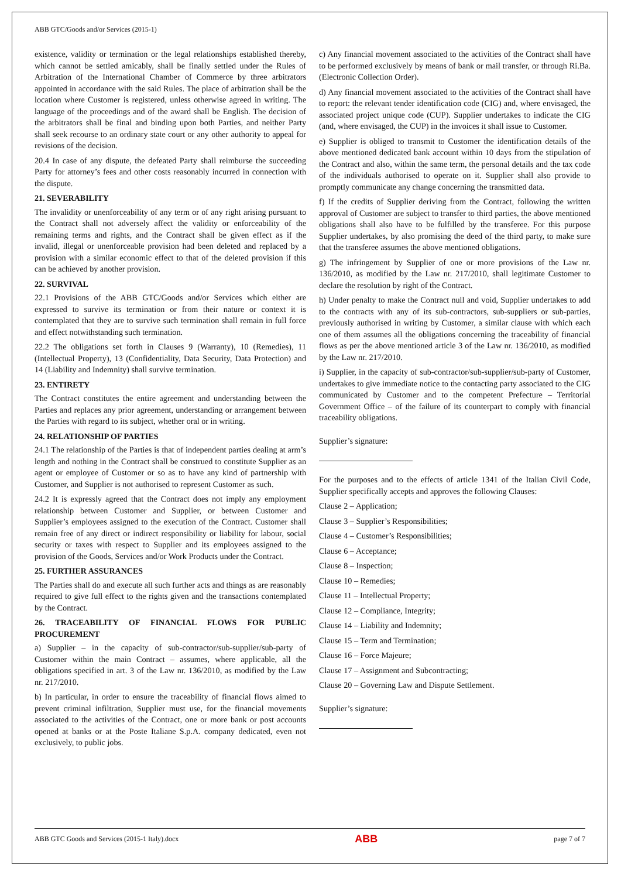ABB GTC/Goods and/or Services (2015-1)
existence, validity or termination or the legal relationships established thereby, which cannot be settled amicably, shall be finally settled under the Rules of Arbitration of the International Chamber of Commerce by three arbitrators appointed in accordance with the said Rules. The place of arbitration shall be the location where Customer is registered, unless otherwise agreed in writing. The language of the proceedings and of the award shall be English. The decision of the arbitrators shall be final and binding upon both Parties, and neither Party shall seek recourse to an ordinary state court or any other authority to appeal for revisions of the decision.
20.4 In case of any dispute, the defeated Party shall reimburse the succeeding Party for attorney’s fees and other costs reasonably incurred in connection with the dispute.
21. SEVERABILITY
The invalidity or unenforceability of any term or of any right arising pursuant to the Contract shall not adversely affect the validity or enforceability of the remaining terms and rights, and the Contract shall be given effect as if the invalid, illegal or unenforceable provision had been deleted and replaced by a provision with a similar economic effect to that of the deleted provision if this can be achieved by another provision.
22. SURVIVAL
22.1 Provisions of the ABB GTC/Goods and/or Services which either are expressed to survive its termination or from their nature or context it is contemplated that they are to survive such termination shall remain in full force and effect notwithstanding such termination.
22.2 The obligations set forth in Clauses 9 (Warranty), 10 (Remedies), 11 (Intellectual Property), 13 (Confidentiality, Data Security, Data Protection) and 14 (Liability and Indemnity) shall survive termination.
23. ENTIRETY
The Contract constitutes the entire agreement and understanding between the Parties and replaces any prior agreement, understanding or arrangement between the Parties with regard to its subject, whether oral or in writing.
24. RELATIONSHIP OF PARTIES
24.1 The relationship of the Parties is that of independent parties dealing at arm’s length and nothing in the Contract shall be construed to constitute Supplier as an agent or employee of Customer or so as to have any kind of partnership with Customer, and Supplier is not authorised to represent Customer as such.
24.2 It is expressly agreed that the Contract does not imply any employment relationship between Customer and Supplier, or between Customer and Supplier’s employees assigned to the execution of the Contract. Customer shall remain free of any direct or indirect responsibility or liability for labour, social security or taxes with respect to Supplier and its employees assigned to the provision of the Goods, Services and/or Work Products under the Contract.
25. FURTHER ASSURANCES
The Parties shall do and execute all such further acts and things as are reasonably required to give full effect to the rights given and the transactions contemplated by the Contract.
26. TRACEABILITY OF FINANCIAL FLOWS FOR PUBLIC PROCUREMENT
a) Supplier – in the capacity of sub-contractor/sub-supplier/sub-party of Customer within the main Contract – assumes, where applicable, all the obligations specified in art. 3 of the Law nr. 136/2010, as modified by the Law nr. 217/2010.
b) In particular, in order to ensure the traceability of financial flows aimed to prevent criminal infiltration, Supplier must use, for the financial movements associated to the activities of the Contract, one or more bank or post accounts opened at banks or at the Poste Italiane S.p.A. company dedicated, even not exclusively, to public jobs.
c) Any financial movement associated to the activities of the Contract shall have to be performed exclusively by means of bank or mail transfer, or through Ri.Ba. (Electronic Collection Order).
d) Any financial movement associated to the activities of the Contract shall have to report: the relevant tender identification code (CIG) and, where envisaged, the associated project unique code (CUP). Supplier undertakes to indicate the CIG (and, where envisaged, the CUP) in the invoices it shall issue to Customer.
e) Supplier is obliged to transmit to Customer the identification details of the above mentioned dedicated bank account within 10 days from the stipulation of the Contract and also, within the same term, the personal details and the tax code of the individuals authorised to operate on it. Supplier shall also provide to promptly communicate any change concerning the transmitted data.
f) If the credits of Supplier deriving from the Contract, following the written approval of Customer are subject to transfer to third parties, the above mentioned obligations shall also have to be fulfilled by the transferee. For this purpose Supplier undertakes, by also promising the deed of the third party, to make sure that the transferee assumes the above mentioned obligations.
g) The infringement by Supplier of one or more provisions of the Law nr. 136/2010, as modified by the Law nr. 217/2010, shall legitimate Customer to declare the resolution by right of the Contract.
h) Under penalty to make the Contract null and void, Supplier undertakes to add to the contracts with any of its sub-contractors, sub-suppliers or sub-parties, previously authorised in writing by Customer, a similar clause with which each one of them assumes all the obligations concerning the traceability of financial flows as per the above mentioned article 3 of the Law nr. 136/2010, as modified by the Law nr. 217/2010.
i) Supplier, in the capacity of sub-contractor/sub-supplier/sub-party of Customer, undertakes to give immediate notice to the contacting party associated to the CIG communicated by Customer and to the competent Prefecture – Territorial Government Office – of the failure of its counterpart to comply with financial traceability obligations.
Supplier’s signature:
For the purposes and to the effects of article 1341 of the Italian Civil Code, Supplier specifically accepts and approves the following Clauses:
Clause 2 – Application;
Clause 3 – Supplier’s Responsibilities;
Clause 4 – Customer’s Responsibilities;
Clause 6 – Acceptance;
Clause 8 – Inspection;
Clause 10 – Remedies;
Clause 11 – Intellectual Property;
Clause 12 – Compliance, Integrity;
Clause 14 – Liability and Indemnity;
Clause 15 – Term and Termination;
Clause 16 – Force Majeure;
Clause 17 – Assignment and Subcontracting;
Clause 20 – Governing Law and Dispute Settlement.
Supplier’s signature:
ABB GTC Goods and Services (2015-1 Italy).docx ABB page 7 of 7